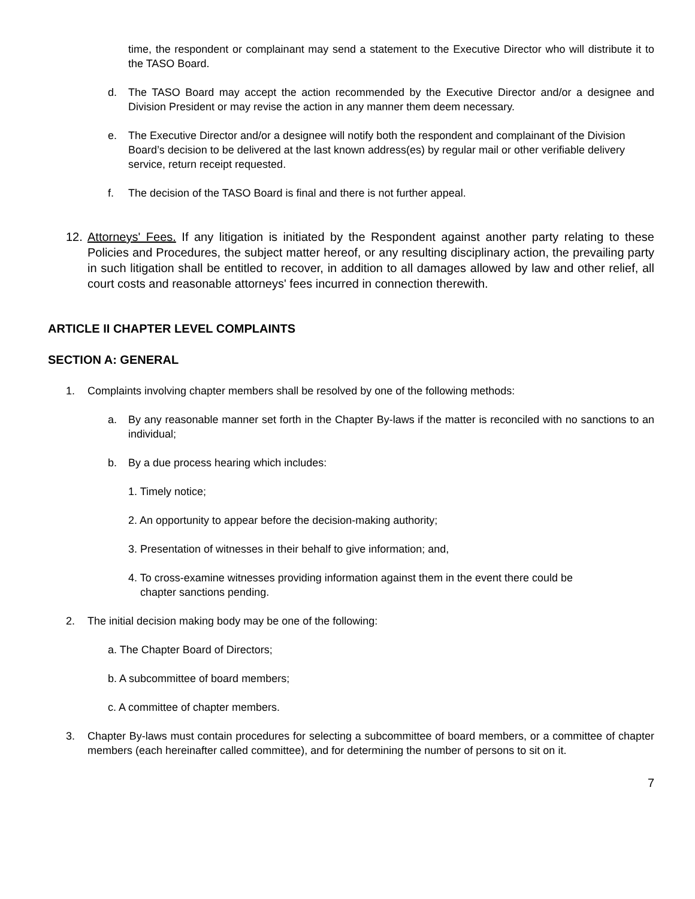time, the respondent or complainant may send a statement to the Executive Director who will distribute it to the TASO Board.
d. The TASO Board may accept the action recommended by the Executive Director and/or a designee and Division President or may revise the action in any manner them deem necessary.
e. The Executive Director and/or a designee will notify both the respondent and complainant of the Division Board’s decision to be delivered at the last known address(es) by regular mail or other verifiable delivery service, return receipt requested.
f. The decision of the TASO Board is final and there is not further appeal.
12. Attorneys' Fees. If any litigation is initiated by the Respondent against another party relating to these Policies and Procedures, the subject matter hereof, or any resulting disciplinary action, the prevailing party in such litigation shall be entitled to recover, in addition to all damages allowed by law and other relief, all court costs and reasonable attorneys' fees incurred in connection therewith.
ARTICLE II CHAPTER LEVEL COMPLAINTS
SECTION A: GENERAL
1. Complaints involving chapter members shall be resolved by one of the following methods:
a. By any reasonable manner set forth in the Chapter By-laws if the matter is reconciled with no sanctions to an individual;
b. By a due process hearing which includes:
1. Timely notice;
2. An opportunity to appear before the decision-making authority;
3. Presentation of witnesses in their behalf to give information; and,
4. To cross-examine witnesses providing information against them in the event there could be
chapter sanctions pending.
2. The initial decision making body may be one of the following:
a. The Chapter Board of Directors;
b. A subcommittee of board members;
c. A committee of chapter members.
3. Chapter By-laws must contain procedures for selecting a subcommittee of board members, or a committee of chapter members (each hereinafter called committee), and for determining the number of persons to sit on it.
7